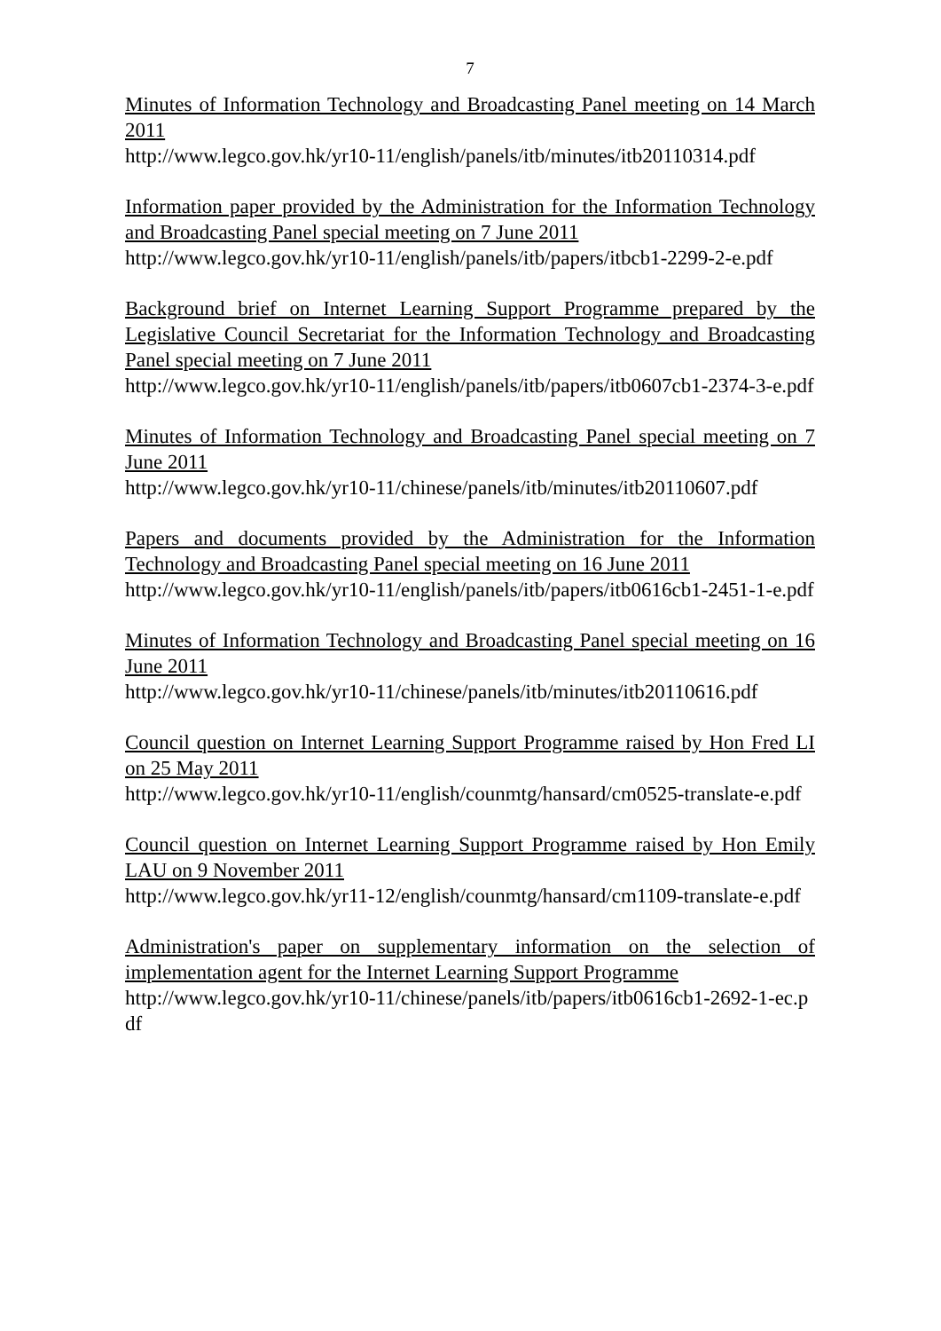7
Minutes of Information Technology and Broadcasting Panel meeting on 14 March 2011
http://www.legco.gov.hk/yr10-11/english/panels/itb/minutes/itb20110314.pdf
Information paper provided by the Administration for the Information Technology and Broadcasting Panel special meeting on 7 June 2011
http://www.legco.gov.hk/yr10-11/english/panels/itb/papers/itbcb1-2299-2-e.pdf
Background brief on Internet Learning Support Programme prepared by the Legislative Council Secretariat for the Information Technology and Broadcasting Panel special meeting on 7 June 2011
http://www.legco.gov.hk/yr10-11/english/panels/itb/papers/itb0607cb1-2374-3-e.pdf
Minutes of Information Technology and Broadcasting Panel special meeting on 7 June 2011
http://www.legco.gov.hk/yr10-11/chinese/panels/itb/minutes/itb20110607.pdf
Papers and documents provided by the Administration for the Information Technology and Broadcasting Panel special meeting on 16 June 2011
http://www.legco.gov.hk/yr10-11/english/panels/itb/papers/itb0616cb1-2451-1-e.pdf
Minutes of Information Technology and Broadcasting Panel special meeting on 16 June 2011
http://www.legco.gov.hk/yr10-11/chinese/panels/itb/minutes/itb20110616.pdf
Council question on Internet Learning Support Programme raised by Hon Fred LI on 25 May 2011
http://www.legco.gov.hk/yr10-11/english/counmtg/hansard/cm0525-translate-e.pdf
Council question on Internet Learning Support Programme raised by Hon Emily LAU on 9 November 2011
http://www.legco.gov.hk/yr11-12/english/counmtg/hansard/cm1109-translate-e.pdf
Administration's paper on supplementary information on the selection of implementation agent for the Internet Learning Support Programme
http://www.legco.gov.hk/yr10-11/chinese/panels/itb/papers/itb0616cb1-2692-1-ec.pdf